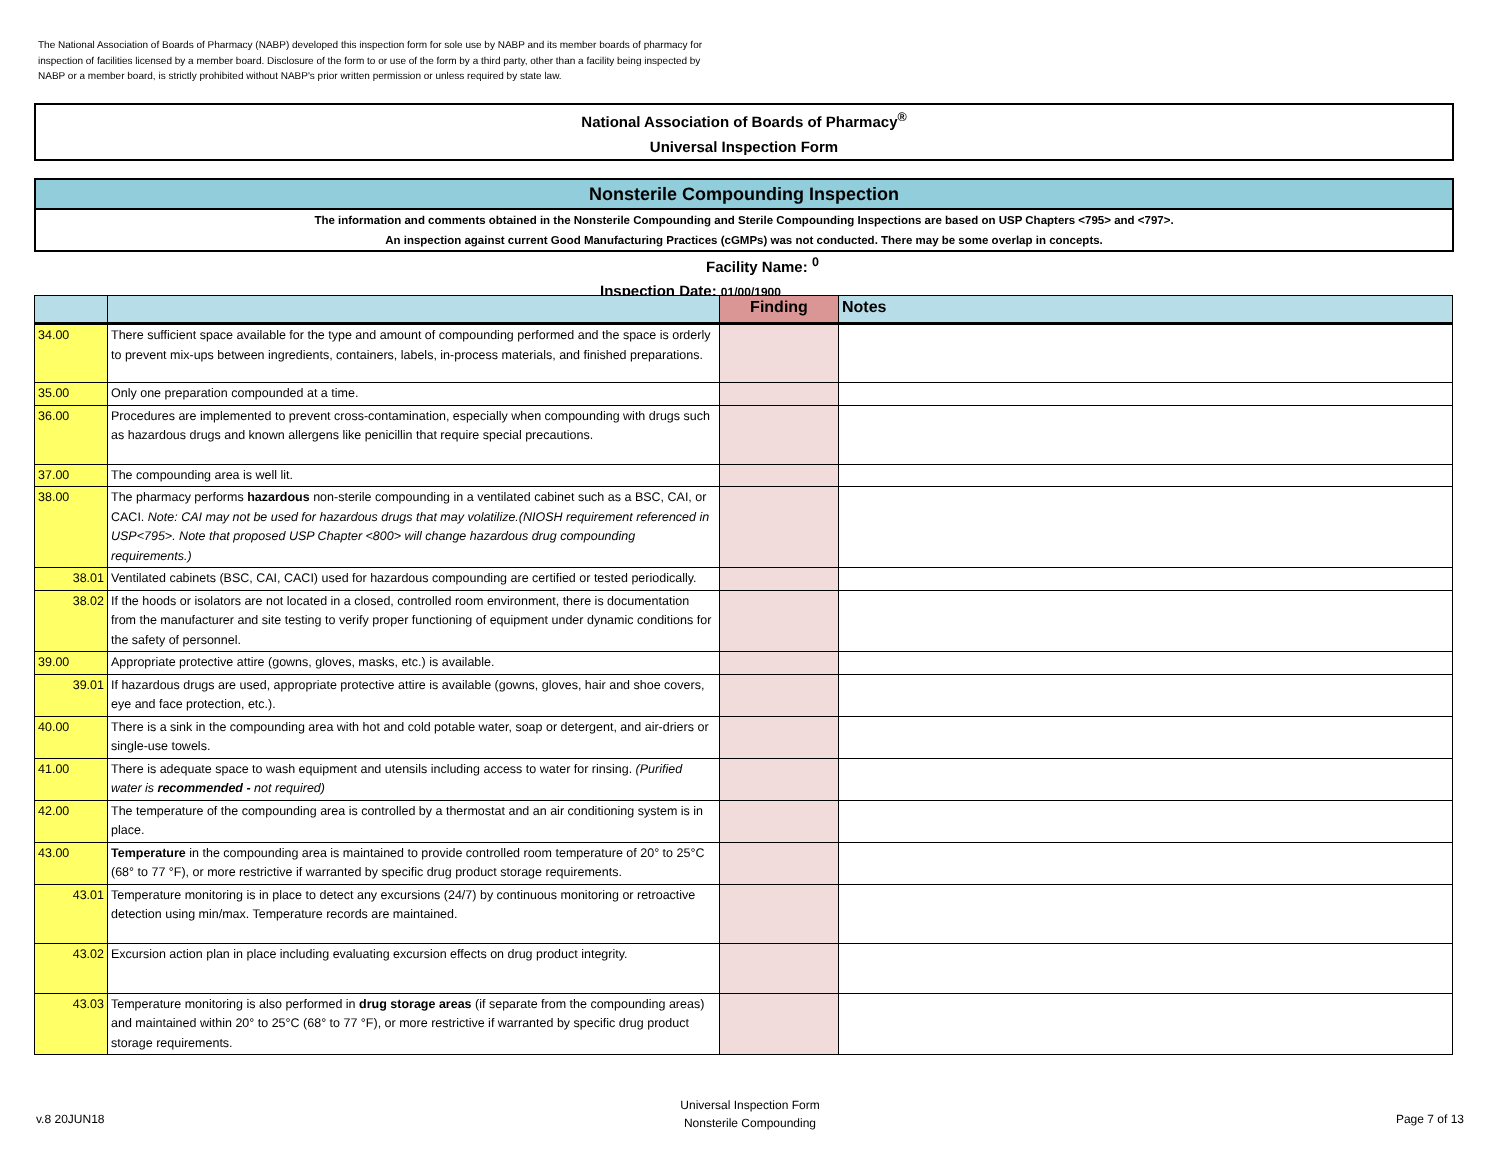The National Association of Boards of Pharmacy (NABP) developed this inspection form for sole use by NABP and its member boards of pharmacy for inspection of facilities licensed by a member board. Disclosure of the form to or use of the form by a third party, other than a facility being inspected by NABP or a member board, is strictly prohibited without NABP's prior written permission or unless required by state law.
National Association of Boards of Pharmacy<sup>®</sup>
Universal Inspection Form
Nonsterile Compounding Inspection
The information and comments obtained in the Nonsterile Compounding and Sterile Compounding Inspections are based on USP Chapters <795> and <797>.
An inspection against current Good Manufacturing Practices (cGMPs) was not conducted. There may be some overlap in concepts.
Facility Name: <sup>0</sup>
Inspection Date: 01/00/1900
| | | Finding | Notes |
| --- | --- | --- | --- |
| 34.00 | There sufficient space available for the type and amount of compounding performed and the space is orderly to prevent mix-ups between ingredients, containers, labels, in-process materials, and finished preparations. | | |
| 35.00 | Only one preparation compounded at a time. | | |
| 36.00 | Procedures are implemented to prevent cross-contamination, especially when compounding with drugs such as hazardous drugs and known allergens like penicillin that require special precautions. | | |
| 37.00 | The compounding area is well lit. | | |
| 38.00 | The pharmacy performs hazardous non-sterile compounding in a ventilated cabinet such as a BSC, CAI, or CACI. Note: CAI may not be used for hazardous drugs that may volatilize.(NIOSH requirement referenced in USP<795>. Note that proposed USP Chapter <800> will change hazardous drug compounding requirements.) | | |
| 38.01 | Ventilated cabinets (BSC, CAI, CACI) used for hazardous compounding are certified or tested periodically. | | |
| 38.02 | If the hoods or isolators are not located in a closed, controlled room environment, there is documentation from the manufacturer and site testing to verify proper functioning of equipment under dynamic conditions for the safety of personnel. | | |
| 39.00 | Appropriate protective attire (gowns, gloves, masks, etc.) is available. | | |
| 39.01 | If hazardous drugs are used, appropriate protective attire is available (gowns, gloves, hair and shoe covers, eye and face protection, etc.). | | |
| 40.00 | There is a sink in the compounding area with hot and cold potable water, soap or detergent, and air-driers or single-use towels. | | |
| 41.00 | There is adequate space to wash equipment and utensils including access to water for rinsing. (Purified water is recommended - not required) | | |
| 42.00 | The temperature of the compounding area is controlled by a thermostat and an air conditioning system is in place. | | |
| 43.00 | Temperature in the compounding area is maintained to provide controlled room temperature of 20° to 25°C (68° to 77 °F), or more restrictive if warranted by specific drug product storage requirements. | | |
| 43.01 | Temperature monitoring is in place to detect any excursions (24/7) by continuous monitoring or retroactive detection using min/max. Temperature records are maintained. | | |
| 43.02 | Excursion action plan in place including evaluating excursion effects on drug product integrity. | | |
| 43.03 | Temperature monitoring is also performed in drug storage areas (if separate from the compounding areas) and maintained within 20° to 25°C (68° to 77 °F), or more restrictive if warranted by specific drug product storage requirements. | | |
v.8 20JUN18
Universal Inspection Form
Nonsterile Compounding
Page 7 of 13